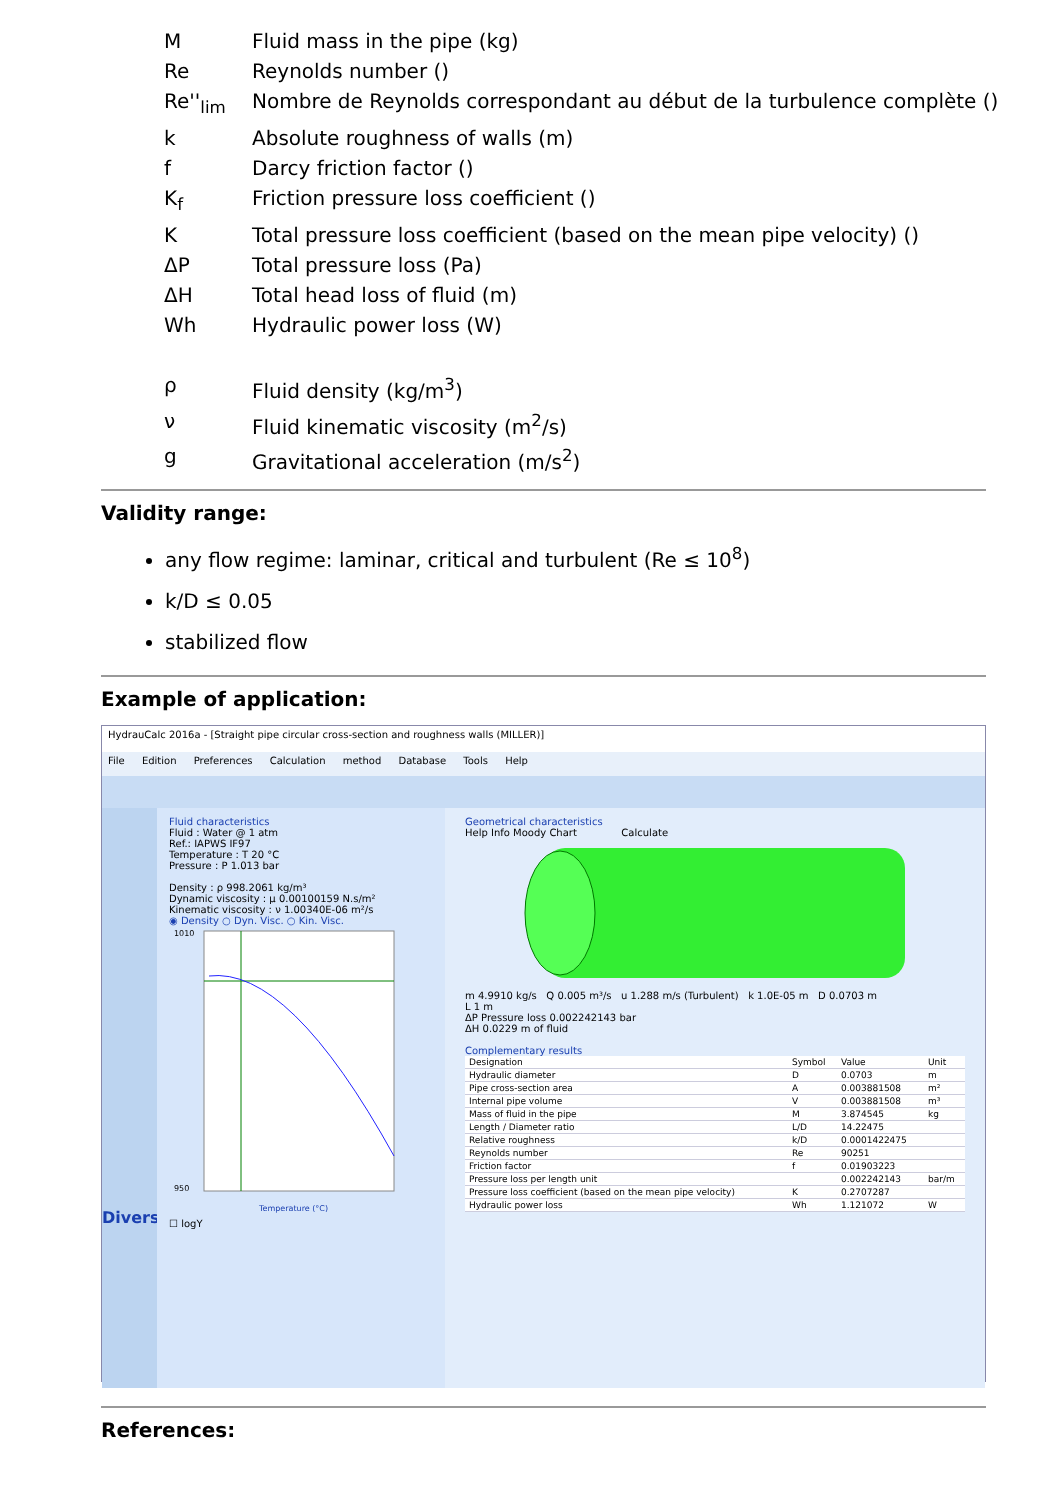M Fluid mass in the pipe (kg)
Re Reynolds number ()
Re''<sub>lim</sub> Nombre de Reynolds correspondant au début de la turbulence complète ()
k Absolute roughness of walls (m)
f Darcy friction factor ()
K<sub>f</sub> Friction pressure loss coefficient ()
K Total pressure loss coefficient (based on the mean pipe velocity) ()
ΔP Total pressure loss (Pa)
ΔH Total head loss of fluid (m)
Wh Hydraulic power loss (W)
ρ Fluid density (kg/m<sup>3</sup>)
ν Fluid kinematic viscosity (m<sup>2</sup>/s)
g Gravitational acceleration (m/s<sup>2</sup>)
Validity range:
any flow regime: laminar, critical and turbulent (Re ≤ 10<sup>8</sup>)
k/D ≤ 0.05
stabilized flow
Example of application:
HydrauCalc 2016a - [Straight pipe circular cross-section and roughness walls (MILLER)]
File Edition Preferences Calculation method Database Tools Help
Divers
Fluid characteristics
Fluid : Water @ 1 atm
Ref.: IAPWS IF97
Temperature : T 20 °C
Pressure : P 1.013 bar
Density : ρ 998.2061 kg/m³
Dynamic viscosity : μ 0.00100159 N.s/m²
Kinematic viscosity : ν 1.00340E-06 m²/s
◉ Density ○ Dyn. Visc. ○ Kin. Visc.
1010
950
Temperature (°C)
☐ logY
Geometrical characteristics
Help Info Moody Chart Calculate
m 4.9910 kg/s Q 0.005 m³/s u 1.288 m/s (Turbulent) k 1.0E-05 m D 0.0703 m
L 1 m
ΔP Pressure loss 0.002242143 bar
ΔH 0.0229 m of fluid
Complementary results
| Designation | Symbol | Value | Unit |
| --- | --- | --- | --- |
| Hydraulic diameter | D | 0.0703 | m |
| Pipe cross-section area | A | 0.003881508 | m² |
| Internal pipe volume | V | 0.003881508 | m³ |
| Mass of fluid in the pipe | M | 3.874545 | kg |
| Length / Diameter ratio | L/D | 14.22475 | |
| Relative roughness | k/D | 0.0001422475 | |
| Reynolds number | Re | 90251 | |
| Friction factor | f | 0.01903223 | |
| Pressure loss per length unit | | 0.002242143 | bar/m |
| Pressure loss coefficient (based on the mean pipe velocity) | K | 0.2707287 | |
| Hydraulic power loss | Wh | 1.121072 | W |
References: